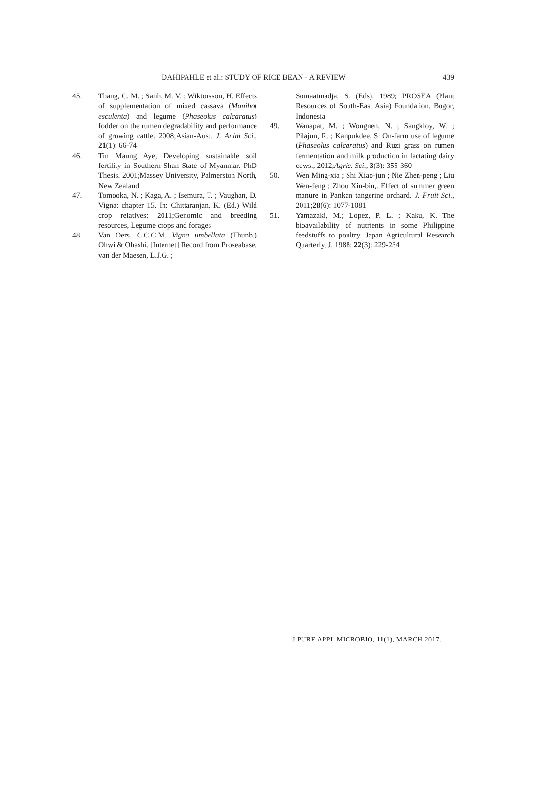DAHIPAHLE et al.: STUDY OF RICE BEAN - A REVIEW 439
45. Thang, C. M. ; Sanh, M. V. ; Wiktorsson, H. Effects of supplementation of mixed cassava (Manihot esculenta) and legume (Phaseolus calcaratus) fodder on the rumen degradability and performance of growing cattle. 2008;Asian-Aust. J. Anim Sci., 21(1): 66-74
46. Tin Maung Aye, Developing sustainable soil fertility in Southern Shan State of Myanmar. PhD Thesis. 2001;Massey University, Palmerston North, New Zealand
47. Tomooka, N. ; Kaga, A. ; Isemura, T. ; Vaughan, D. Vigna: chapter 15. In: Chittaranjan, K. (Ed.) Wild crop relatives: 2011;Genomic and breeding resources, Legume crops and forages
48. Van Oers, C.C.C.M. Vigna umbellata (Thunb.) Ohwi & Ohashi. [Internet] Record from Proseabase. van der Maesen, L.J.G. ;
Somaatmadja, S. (Eds). 1989; PROSEA (Plant Resources of South-East Asia) Foundation, Bogor, Indonesia
49. Wanapat, M. ; Wongnen, N. ; Sangkloy, W. ; Pilajun, R. ; Kanpukdee, S. On-farm use of legume (Phaseolus calcaratus) and Ruzi grass on rumen fermentation and milk production in lactating dairy cows., 2012;Agric. Sci., 3(3): 355-360
50. Wen Ming-xia ; Shi Xiao-jun ; Nie Zhen-peng ; Liu Wen-feng ; Zhou Xin-bin,. Effect of summer green manure in Pankan tangerine orchard. J. Fruit Sci., 2011;28(6): 1077-1081
51. Yamazaki, M.; Lopez, P. L. ; Kaku, K. The bioavailability of nutrients in some Philippine feedstuffs to poultry. Japan Agricultural Research Quarterly, J, 1988; 22(3): 229-234
J PURE APPL MICROBIO, 11(1), MARCH 2017.